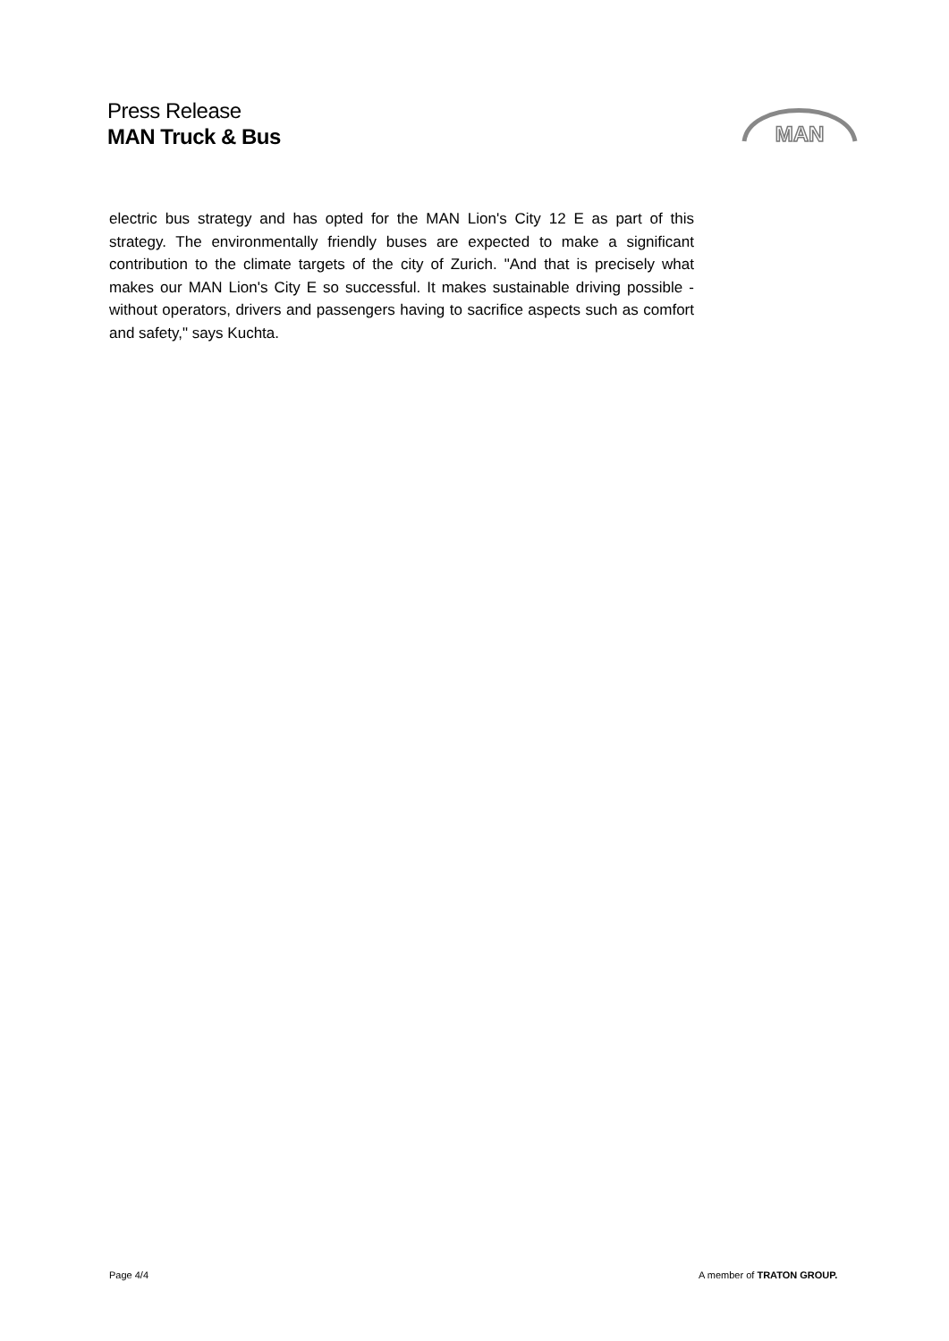Press Release
MAN Truck & Bus
MAN
electric bus strategy and has opted for the MAN Lion's City 12 E as part of this strategy. The environmentally friendly buses are expected to make a significant contribution to the climate targets of the city of Zurich. "And that is precisely what makes our MAN Lion's City E so successful. It makes sustainable driving possible - without operators, drivers and passengers having to sacrifice aspects such as comfort and safety," says Kuchta.
Page 4/4 A member of TRATON GROUP.